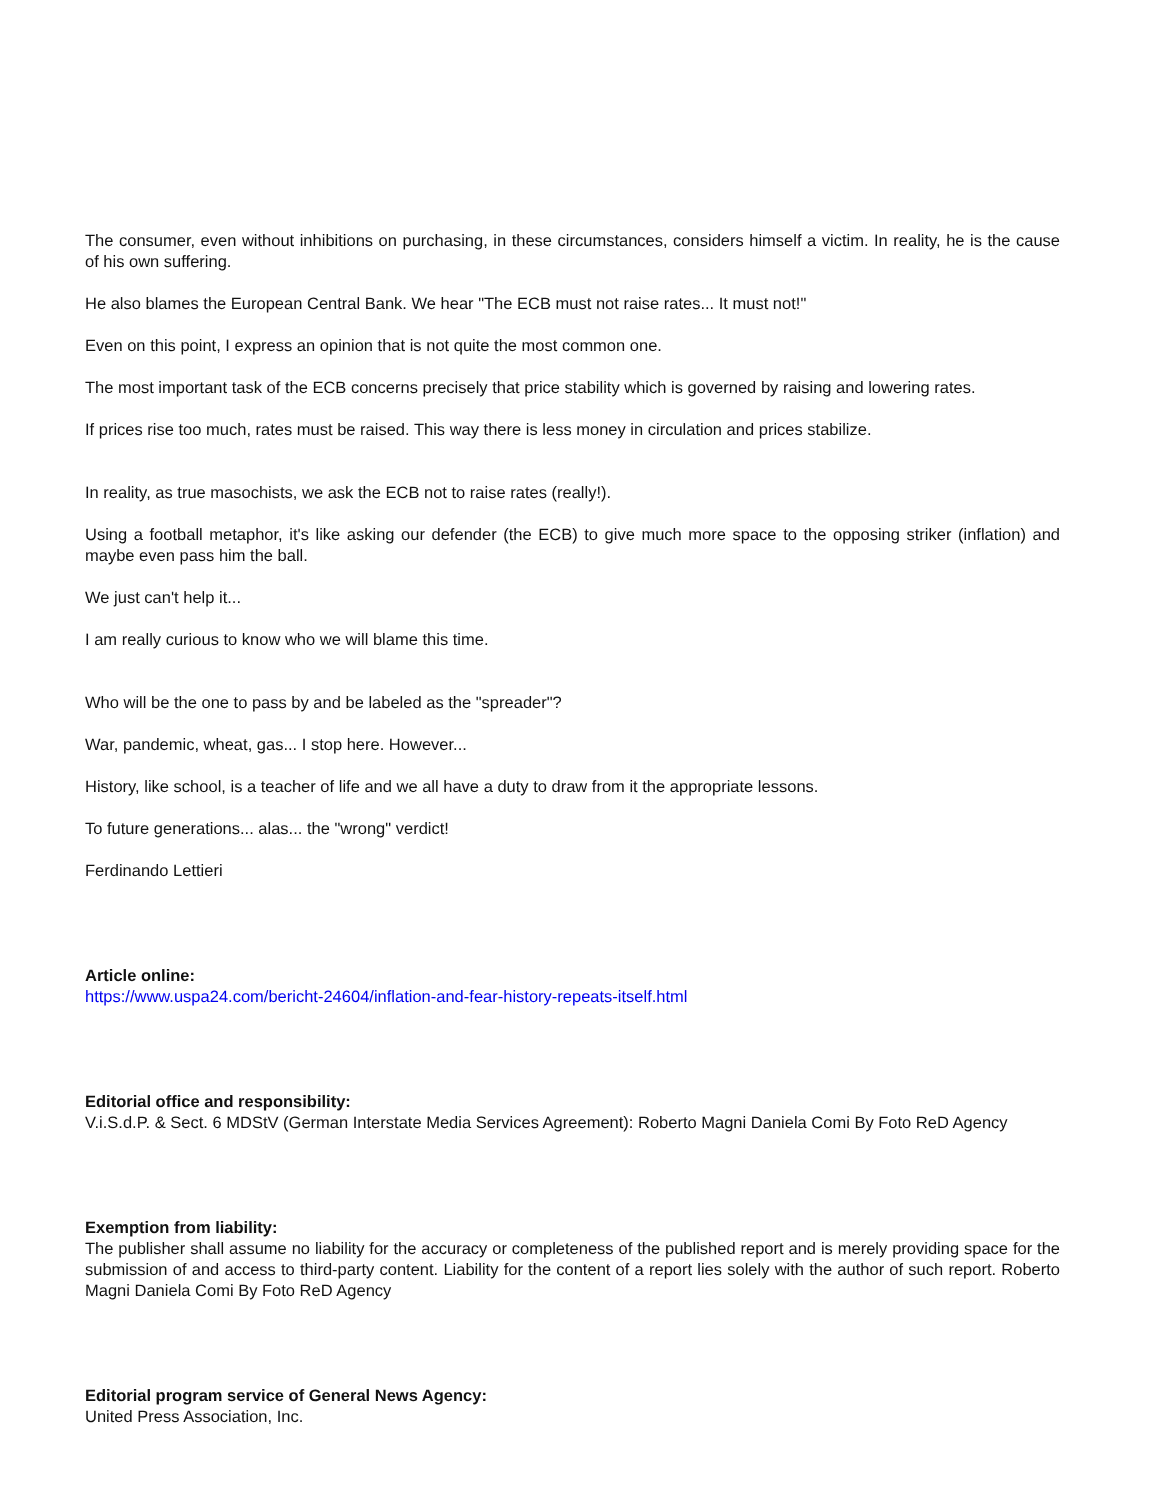The consumer, even without inhibitions on purchasing, in these circumstances, considers himself a victim. In reality, he is the cause of his own suffering.
He also blames the European Central Bank. We hear "The ECB must not raise rates... It must not!"
Even on this point, I express an opinion that is not quite the most common one.
The most important task of the ECB concerns precisely that price stability which is governed by raising and lowering rates.
If prices rise too much, rates must be raised. This way there is less money in circulation and prices stabilize.
In reality, as true masochists, we ask the ECB not to raise rates (really!).
Using a football metaphor, it's like asking our defender (the ECB) to give much more space to the opposing striker (inflation) and maybe even pass him the ball.
We just can't help it...
I am really curious to know who we will blame this time.
Who will be the one to pass by and be labeled as the "spreader"?
War, pandemic, wheat, gas... I stop here. However...
History, like school, is a teacher of life and we all have a duty to draw from it the appropriate lessons.
To future generations... alas... the "wrong" verdict!
Ferdinando Lettieri
Article online:
https://www.uspa24.com/bericht-24604/inflation-and-fear-history-repeats-itself.html
Editorial office and responsibility:
V.i.S.d.P. & Sect. 6 MDStV (German Interstate Media Services Agreement): Roberto Magni Daniela Comi By Foto ReD Agency
Exemption from liability:
The publisher shall assume no liability for the accuracy or completeness of the published report and is merely providing space for the submission of and access to third-party content. Liability for the content of a report lies solely with the author of such report. Roberto Magni Daniela Comi By Foto ReD Agency
Editorial program service of General News Agency:
United Press Association, Inc.